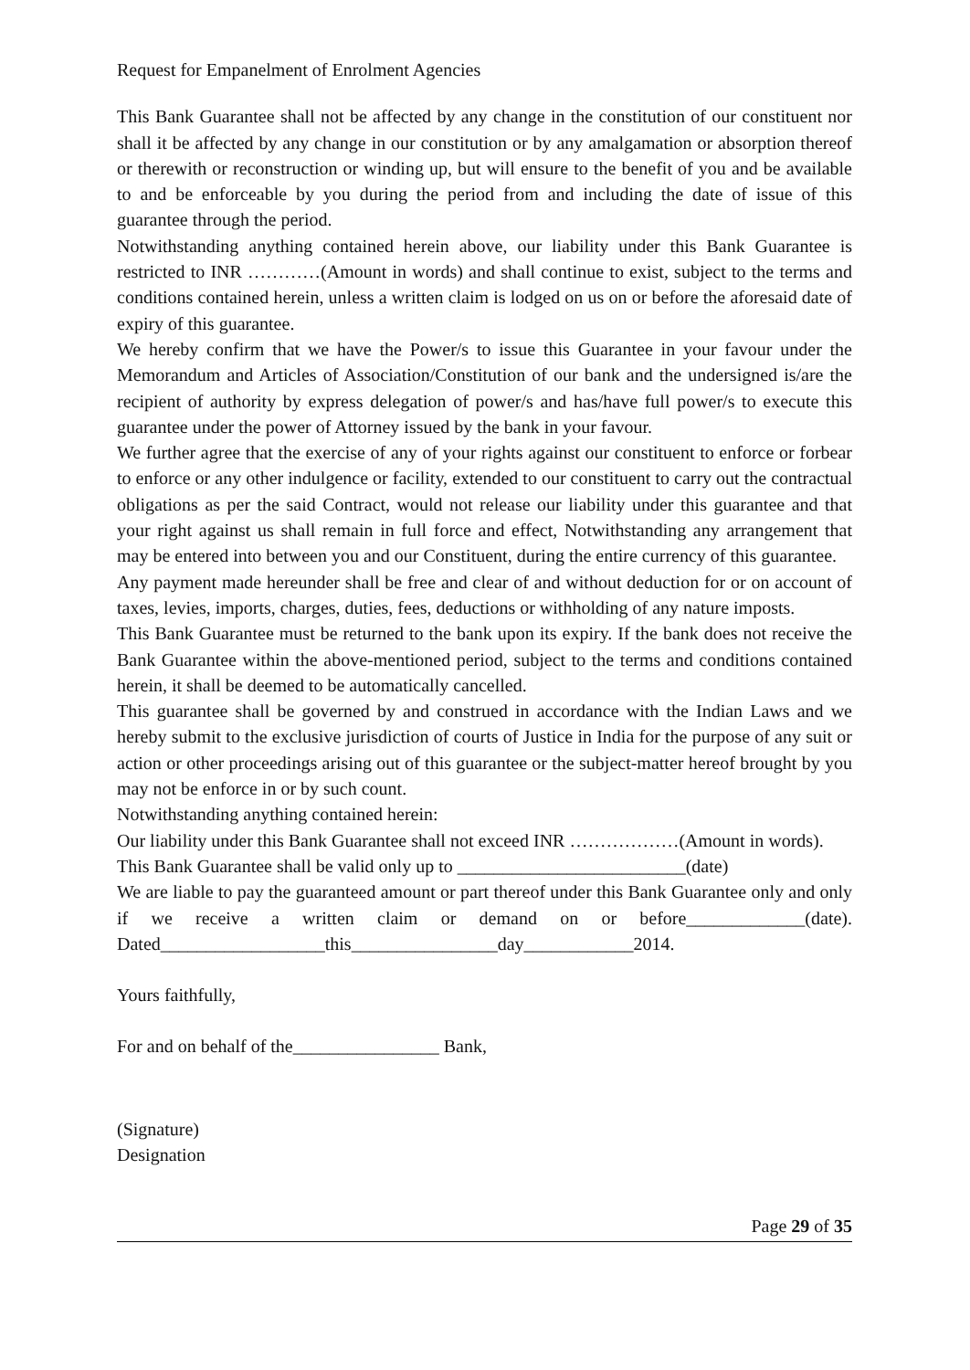Request for Empanelment of Enrolment Agencies
This Bank Guarantee shall not be affected by any change in the constitution of our constituent nor shall it be affected by any change in our constitution or by any amalgamation or absorption thereof or therewith or reconstruction or winding up, but will ensure to the benefit of you and be available to and be enforceable by you during the period from and including the date of issue of this guarantee through the period.
Notwithstanding anything contained herein above, our liability under this Bank Guarantee is restricted to INR …………(Amount in words) and shall continue to exist, subject to the terms and conditions contained herein, unless a written claim is lodged on us on or before the aforesaid date of expiry of this guarantee.
We hereby confirm that we have the Power/s to issue this Guarantee in your favour under the Memorandum and Articles of Association/Constitution of our bank and the undersigned is/are the recipient of authority by express delegation of power/s and has/have full power/s to execute this guarantee under the power of Attorney issued by the bank in your favour.
We further agree that the exercise of any of your rights against our constituent to enforce or forbear to enforce or any other indulgence or facility, extended to our constituent to carry out the contractual obligations as per the said Contract, would not release our liability under this guarantee and that your right against us shall remain in full force and effect, Notwithstanding any arrangement that may be entered into between you and our Constituent, during the entire currency of this guarantee.
Any payment made hereunder shall be free and clear of and without deduction for or on account of taxes, levies, imports, charges, duties, fees, deductions or withholding of any nature imposts.
This Bank Guarantee must be returned to the bank upon its expiry. If the bank does not receive the Bank Guarantee within the above-mentioned period, subject to the terms and conditions contained herein, it shall be deemed to be automatically cancelled.
This guarantee shall be governed by and construed in accordance with the Indian Laws and we hereby submit to the exclusive jurisdiction of courts of Justice in India for the purpose of any suit or action or other proceedings arising out of this guarantee or the subject-matter hereof brought by you may not be enforce in or by such count.
Notwithstanding anything contained herein:
Our liability under this Bank Guarantee shall not exceed INR ………………(Amount in words).
This Bank Guarantee shall be valid only up to _________________________(date)
We are liable to pay the guaranteed amount or part thereof under this Bank Guarantee only and only if we receive a written claim or demand on or before_____________(date). Dated__________________this________________day____________2014.
Yours faithfully,
For and on behalf of the________________ Bank,
(Signature)
Designation
Page 29 of 35